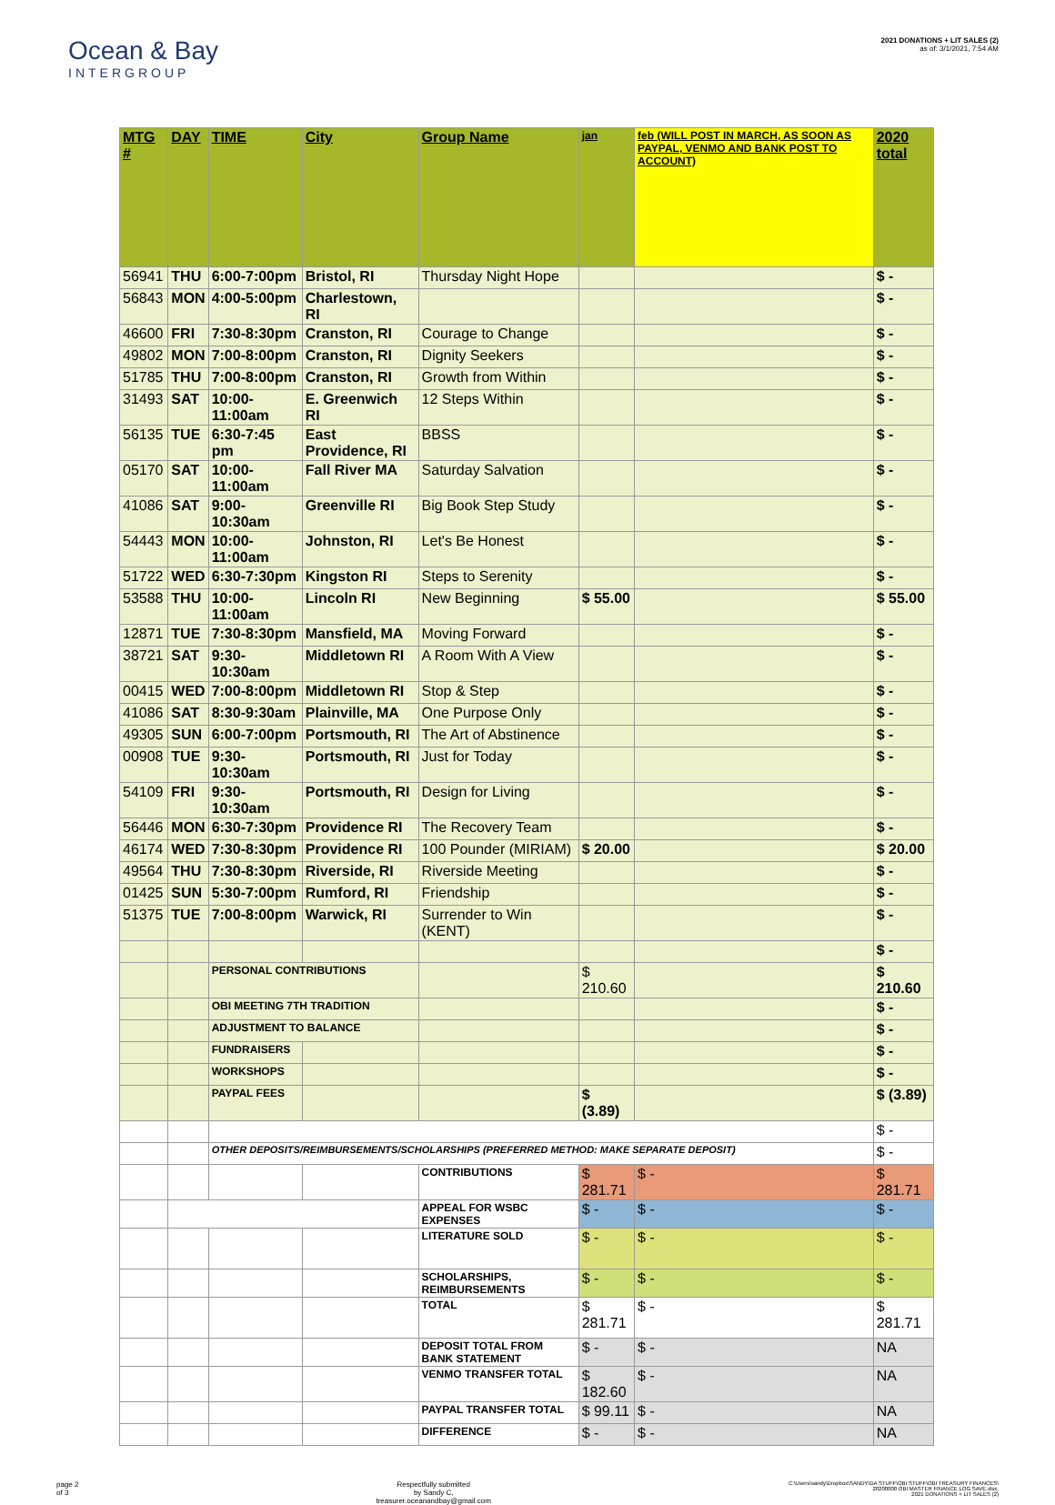Ocean & Bay
INTERGROUP
2021 DONATIONS + LIT SALES (2)
as of: 3/1/2021, 7:54 AM
| MTG # | DAY | TIME | City | Group Name | jan | feb (WILL POST IN MARCH, AS SOON AS PAYPAL, VENMO AND BANK POST TO ACCOUNT) | 2020 total |
| --- | --- | --- | --- | --- | --- | --- | --- |
| 56941 | THU | 6:00-7:00pm | Bristol, RI | Thursday Night Hope | | | $ - |
| 56843 | MON | 4:00-5:00pm | Charlestown, RI | | | | $ - |
| 46600 | FRI | 7:30-8:30pm | Cranston, RI | Courage to Change | | | $ - |
| 49802 | MON | 7:00-8:00pm | Cranston, RI | Dignity Seekers | | | $ - |
| 51785 | THU | 7:00-8:00pm | Cranston, RI | Growth from Within | | | $ - |
| 31493 | SAT | 10:00-11:00am | E. Greenwich RI | 12 Steps Within | | | $ - |
| 56135 | TUE | 6:30-7:45 pm | East Providence, RI | BBSS | | | $ - |
| 05170 | SAT | 10:00-11:00am | Fall River MA | Saturday Salvation | | | $ - |
| 41086 | SAT | 9:00-10:30am | Greenville RI | Big Book Step Study | | | $ - |
| 54443 | MON | 10:00-11:00am | Johnston, RI | Let's Be Honest | | | $ - |
| 51722 | WED | 6:30-7:30pm | Kingston RI | Steps to Serenity | | | $ - |
| 53588 | THU | 10:00-11:00am | Lincoln RI | New Beginning | $ 55.00 | | $ 55.00 |
| 12871 | TUE | 7:30-8:30pm | Mansfield, MA | Moving Forward | | | $ - |
| 38721 | SAT | 9:30-10:30am | Middletown RI | A Room With A View | | | $ - |
| 00415 | WED | 7:00-8:00pm | Middletown RI | Stop & Step | | | $ - |
| 41086 | SAT | 8:30-9:30am | Plainville, MA | One Purpose Only | | | $ - |
| 49305 | SUN | 6:00-7:00pm | Portsmouth, RI | The Art of Abstinence | | | $ - |
| 00908 | TUE | 9:30-10:30am | Portsmouth, RI | Just for Today | | | $ - |
| 54109 | FRI | 9:30-10:30am | Portsmouth, RI | Design for Living | | | $ - |
| 56446 | MON | 6:30-7:30pm | Providence RI | The Recovery Team | | | $ - |
| 46174 | WED | 7:30-8:30pm | Providence RI | 100 Pounder (MIRIAM) | $ 20.00 | | $ 20.00 |
| 49564 | THU | 7:30-8:30pm | Riverside, RI | Riverside Meeting | | | $ - |
| 01425 | SUN | 5:30-7:00pm | Rumford, RI | Friendship | | | $ - |
| 51375 | TUE | 7:00-8:00pm | Warwick, RI | Surrender to Win (KENT) | | | $ - |
| | | | | | | | $ - |
| | | PERSONAL CONTRIBUTIONS | | | $ 210.60 | | $ 210.60 |
| | | OBI MEETING 7TH TRADITION | | | | | $ - |
| | | ADJUSTMENT TO BALANCE | | | | | $ - |
| | | FUNDRAISERS | | | | | $ - |
| | | WORKSHOPS | | | | | $ - |
| | | PAYPAL FEES | | | $ (3.89) | | $ (3.89) |
| | | | | | | | $ - |
| | | OTHER DEPOSITS/REIMBURSEMENTS/SCHOLARSHIPS (PREFERRED METHOD: MAKE SEPARATE DEPOSIT) | | | | | $ - |
| | | | | CONTRIBUTIONS | $ 281.71 | $ - | $ 281.71 |
| | | | | APPEAL FOR WSBC EXPENSES | $ - | $ - | $ - |
| | | | | LITERATURE SOLD | $ - | $ - | $ - |
| | | | | SCHOLARSHIPS, REIMBURSEMENTS | $ - | $ - | $ - |
| | | | | TOTAL | $ 281.71 | $ - | $ 281.71 |
| | | | | DEPOSIT TOTAL FROM BANK STATEMENT | $ - | $ - | NA |
| | | | | VENMO TRANSFER TOTAL | $ 182.60 | $ - | NA |
| | | | | PAYPAL TRANSFER TOTAL | $ 99.11 | $ - | NA |
| | | | | DIFFERENCE | $ - | $ - | NA |
page 2
of 3
Respectfully submitted
by Sandy C,
treasurer.oceanandbay@gmail.com
C:\Users\sandy\Dropbox\SANDY\DA STUFF\OBI STUFF\OBI TREASURY FINANCES\
20200000 OBI MASTER FINANCE LOG SAVE.xlsx,
2021 DONATIONS + LIT SALES (2)